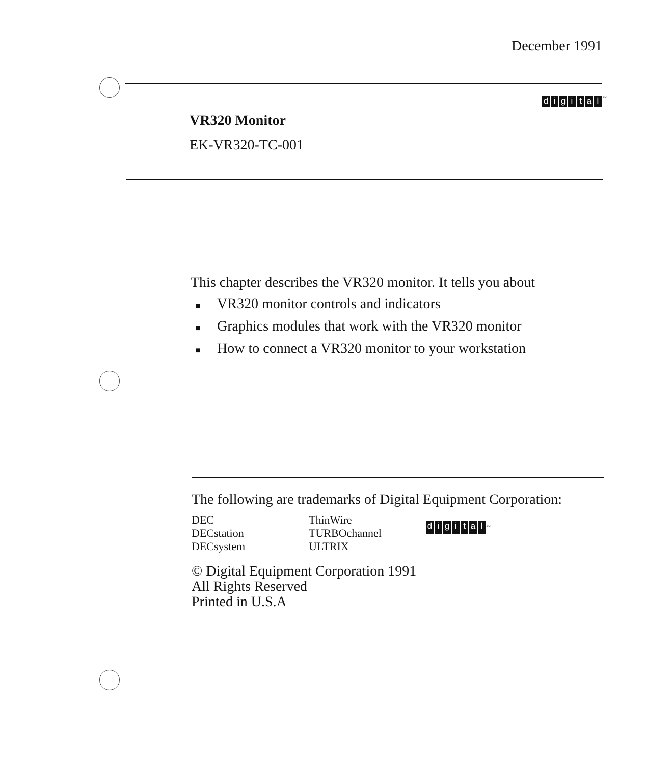December 1991
digital<sup>™</sup>
VR320 Monitor
EK-VR320-TC-001
This chapter describes the VR320 monitor. It tells you about
■ VR320 monitor controls and indicators
■ Graphics modules that work with the VR320 monitor
■ How to connect a VR320 monitor to your workstation
The following are trademarks of Digital Equipment Corporation:
DEC
DECstation
DECsystem
ThinWire
TURBOchannel
ULTRIX
digital<sup>™</sup>
© Digital Equipment Corporation 1991
All Rights Reserved
Printed in U.S.A